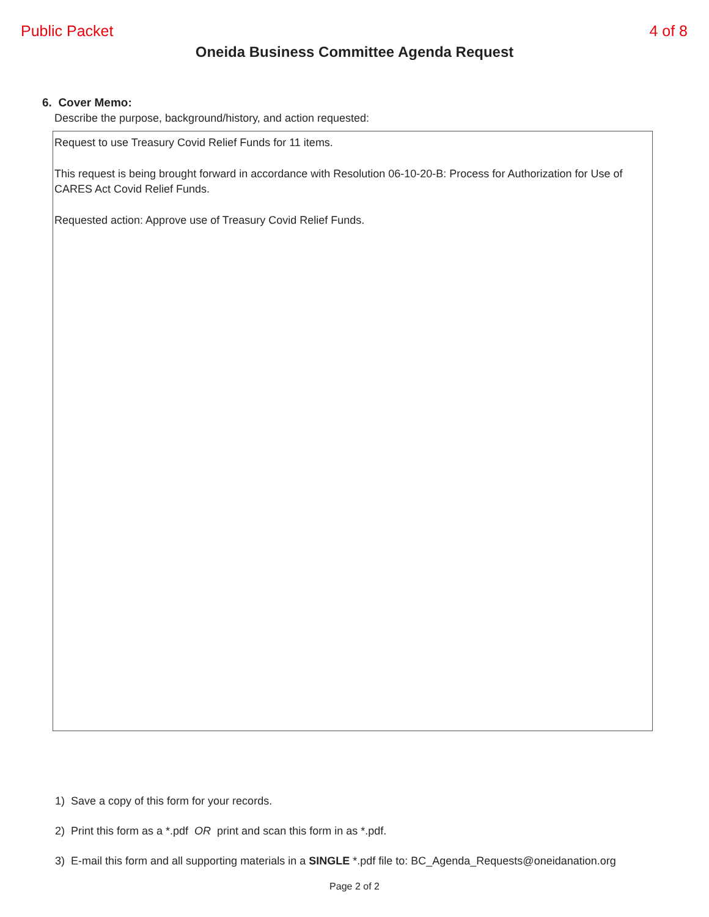Public Packet 4 of 8
Oneida Business Committee Agenda Request
6. Cover Memo:
Describe the purpose, background/history, and action requested:
Request to use Treasury Covid Relief Funds for 11 items.
This request is being brought forward in accordance with Resolution 06-10-20-B: Process for Authorization for Use of CARES Act Covid Relief Funds.
Requested action: Approve use of Treasury Covid Relief Funds.
1) Save a copy of this form for your records.
2) Print this form as a *.pdf OR print and scan this form in as *.pdf.
3) E-mail this form and all supporting materials in a SINGLE *.pdf file to: BC_Agenda_Requests@oneidanation.org
Page 2 of 2